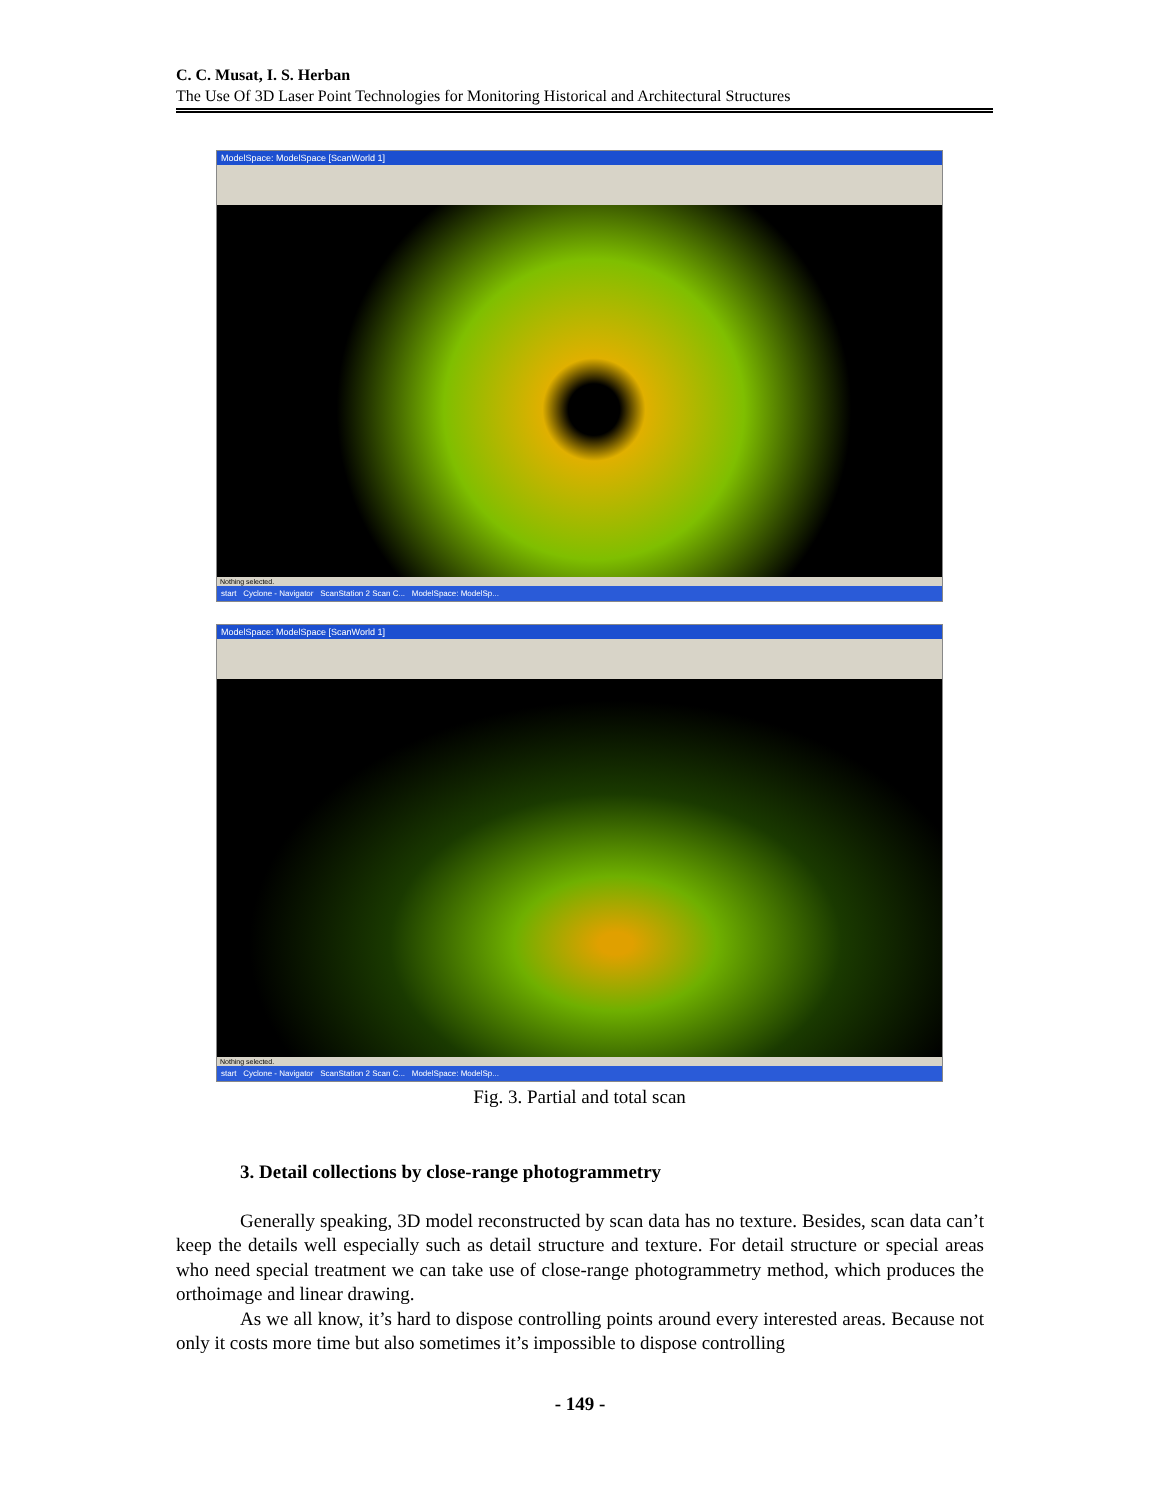C. C. Musat, I. S. Herban
The Use Of 3D Laser Point Technologies for Monitoring Historical and Architectural Structures
ModelSpace: ModelSpace [ScanWorld 1]
Nothing selected.
start Cyclone - Navigator ScanStation 2 Scan C... ModelSpace: ModelSp...
ModelSpace: ModelSpace [ScanWorld 1]
Nothing selected.
start Cyclone - Navigator ScanStation 2 Scan C... ModelSpace: ModelSp...
Fig. 3. Partial and total scan
3. Detail collections by close-range photogrammetry
Generally speaking, 3D model reconstructed by scan data has no texture. Besides, scan data can’t keep the details well especially such as detail structure and texture. For detail structure or special areas who need special treatment we can take use of close-range photogrammetry method, which produces the orthoimage and linear drawing.
As we all know, it’s hard to dispose controlling points around every interested areas. Because not only it costs more time but also sometimes it’s impossible to dispose controlling
- 149 -